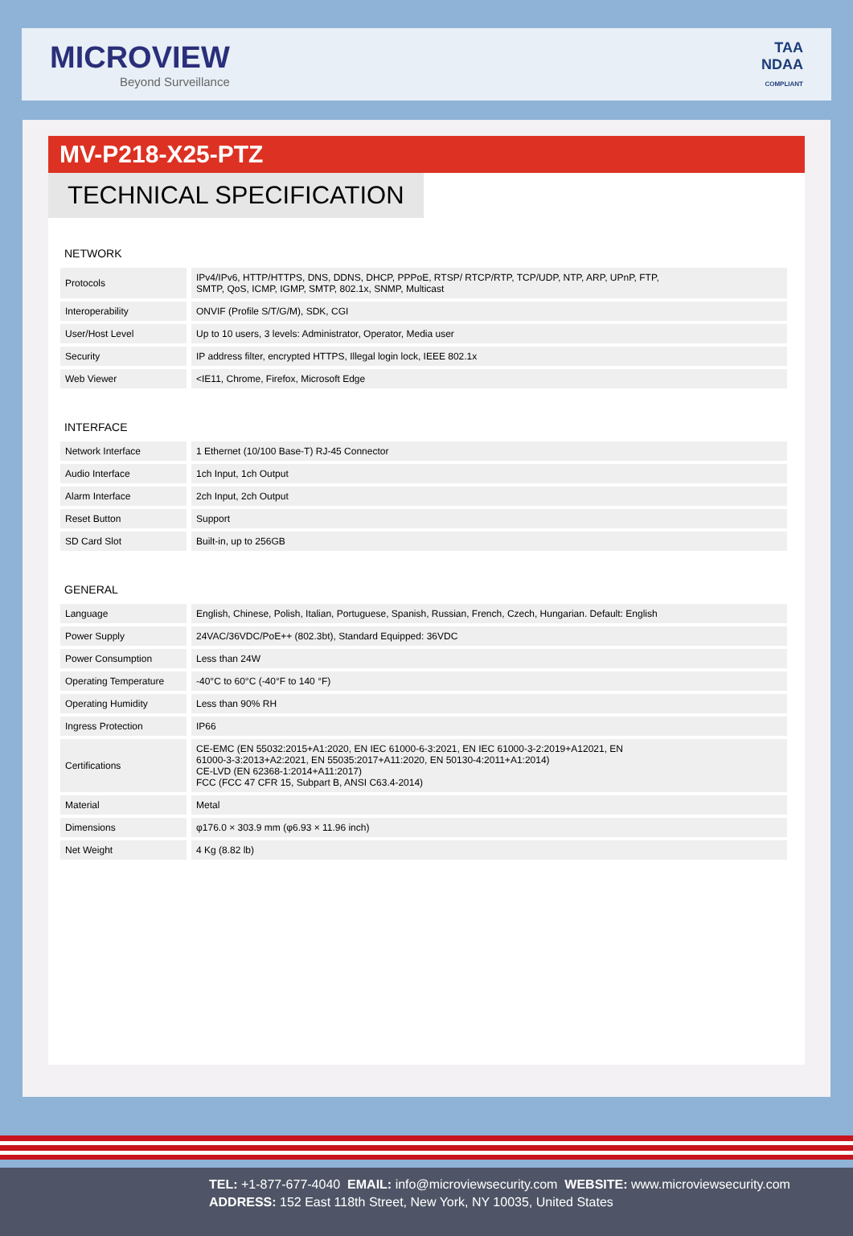MICROVIEW
Beyond Surveillance
TAA
NDAA
COMPLIANT
MV-P218-X25-PTZ
TECHNICAL SPECIFICATION
NETWORK
| Protocols | | IPv4/IPv6, HTTP/HTTPS, DNS, DDNS, DHCP, PPPoE, RTSP/ RTCP/RTP, TCP/UDP, NTP, ARP, UPnP, FTP, SMTP, QoS, ICMP, IGMP, SMTP, 802.1x, SNMP, Multicast |
| Interoperability | | ONVIF (Profile S/T/G/M), SDK, CGI |
| User/Host Level | | Up to 10 users, 3 levels: Administrator, Operator, Media user |
| Security | | IP address filter, encrypted HTTPS, Illegal login lock, IEEE 802.1x |
| Web Viewer | | <IE11, Chrome, Firefox, Microsoft Edge |
INTERFACE
| Network Interface | | 1 Ethernet (10/100 Base-T) RJ-45 Connector |
| Audio Interface | | 1ch Input, 1ch Output |
| Alarm Interface | | 2ch Input, 2ch Output |
| Reset Button | | Support |
| SD Card Slot | | Built-in, up to 256GB |
GENERAL
| Language | | English, Chinese, Polish, Italian, Portuguese, Spanish, Russian, French, Czech, Hungarian. Default: English |
| Power Supply | | 24VAC/36VDC/PoE++ (802.3bt), Standard Equipped: 36VDC |
| Power Consumption | | Less than 24W |
| Operating Temperature | | -40°C to 60°C (-40°F to 140 °F) |
| Operating Humidity | | Less than 90% RH |
| Ingress Protection | | IP66 |
| Certifications | | CE-EMC (EN 55032:2015+A1:2020, EN IEC 61000-6-3:2021, EN IEC 61000-3-2:2019+A12021, EN 61000-3-3:2013+A2:2021, EN 55035:2017+A11:2020, EN 50130-4:2011+A1:2014) CE-LVD (EN 62368-1:2014+A11:2017) FCC (FCC 47 CFR 15, Subpart B, ANSI C63.4-2014) |
| Material | | Metal |
| Dimensions | | φ176.0 × 303.9 mm (φ6.93 × 11.96 inch) |
| Net Weight | | 4 Kg (8.82 lb) |
TEL: +1-877-677-4040 EMAIL: info@microviewsecurity.com WEBSITE: www.microviewsecurity.com
ADDRESS: 152 East 118th Street, New York, NY 10035, United States